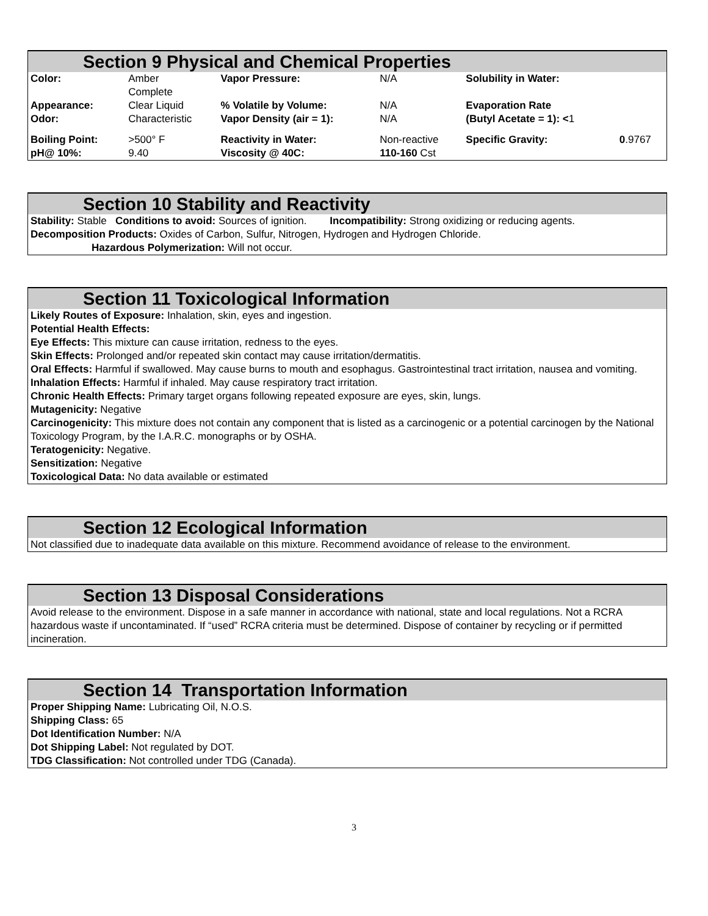Section 9 Physical and Chemical Properties
| Color: | Amber Complete | Vapor Pressure: | N/A | Solubility in Water: | |
| Appearance: | Clear Liquid | % Volatile by Volume: | N/A | Evaporation Rate | |
| Odor: | Characteristic | Vapor Density (air = 1): | N/A | (Butyl Acetate = 1): < 1 | |
| Boiling Point: | >500° F | Reactivity in Water: | Non-reactive | Specific Gravity: | 0 .9767 |
| pH@ 10%: | 9.40 | Viscosity @ 40C: | 110-160 Cst | | |
Section 10 Stability and Reactivity
Stability: Stable Conditions to avoid: Sources of ignition. Incompatibility: Strong oxidizing or reducing agents.
Decomposition Products: Oxides of Carbon, Sulfur, Nitrogen, Hydrogen and Hydrogen Chloride.
Hazardous Polymerization: Will not occur.
Section 11 Toxicological Information
Likely Routes of Exposure: Inhalation, skin, eyes and ingestion.
Potential Health Effects:
Eye Effects: This mixture can cause irritation, redness to the eyes.
Skin Effects: Prolonged and/or repeated skin contact may cause irritation/dermatitis.
Oral Effects: Harmful if swallowed. May cause burns to mouth and esophagus. Gastrointestinal tract irritation, nausea and vomiting.
Inhalation Effects: Harmful if inhaled. May cause respiratory tract irritation.
Chronic Health Effects: Primary target organs following repeated exposure are eyes, skin, lungs.
Mutagenicity: Negative
Carcinogenicity: This mixture does not contain any component that is listed as a carcinogenic or a potential carcinogen by the National Toxicology Program, by the I.A.R.C. monographs or by OSHA.
Teratogenicity: Negative.
Sensitization: Negative
Toxicological Data: No data available or estimated
Section 12 Ecological Information
Not classified due to inadequate data available on this mixture. Recommend avoidance of release to the environment.
Section 13 Disposal Considerations
Avoid release to the environment. Dispose in a safe manner in accordance with national, state and local regulations. Not a RCRA hazardous waste if uncontaminated. If “used” RCRA criteria must be determined. Dispose of container by recycling or if permitted incineration.
Section 14 Transportation Information
Proper Shipping Name: Lubricating Oil, N.O.S.
Shipping Class: 65
Dot Identification Number: N/A
Dot Shipping Label: Not regulated by DOT.
TDG Classification: Not controlled under TDG (Canada).
3